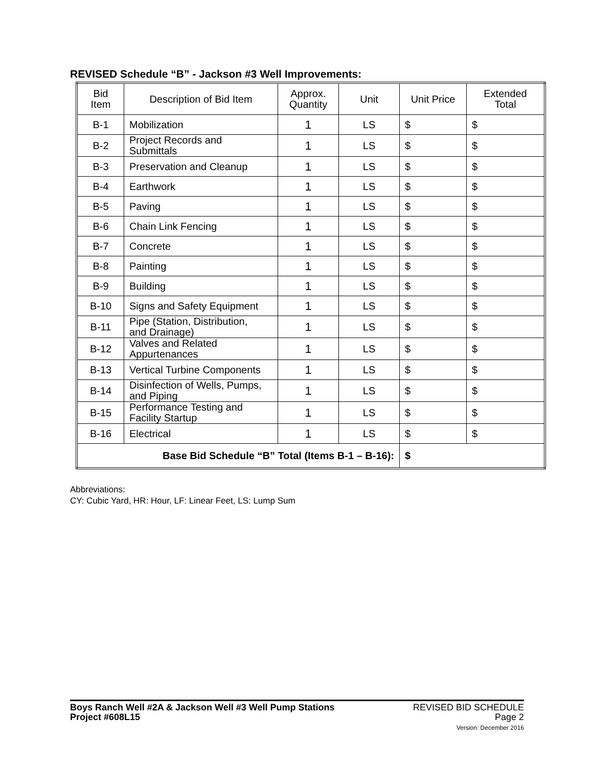REVISED Schedule “B” - Jackson #3 Well Improvements:
| Bid Item | Description of Bid Item | Approx. Quantity | Unit | Unit Price | Extended Total |
| --- | --- | --- | --- | --- | --- |
| B-1 | Mobilization | 1 | LS | $ | $ |
| B-2 | Project Records and Submittals | 1 | LS | $ | $ |
| B-3 | Preservation and Cleanup | 1 | LS | $ | $ |
| B-4 | Earthwork | 1 | LS | $ | $ |
| B-5 | Paving | 1 | LS | $ | $ |
| B-6 | Chain Link Fencing | 1 | LS | $ | $ |
| B-7 | Concrete | 1 | LS | $ | $ |
| B-8 | Painting | 1 | LS | $ | $ |
| B-9 | Building | 1 | LS | $ | $ |
| B-10 | Signs and Safety Equipment | 1 | LS | $ | $ |
| B-11 | Pipe (Station, Distribution, and Drainage) | 1 | LS | $ | $ |
| B-12 | Valves and Related Appurtenances | 1 | LS | $ | $ |
| B-13 | Vertical Turbine Components | 1 | LS | $ | $ |
| B-14 | Disinfection of Wells, Pumps, and Piping | 1 | LS | $ | $ |
| B-15 | Performance Testing and Facility Startup | 1 | LS | $ | $ |
| B-16 | Electrical | 1 | LS | $ | $ |
| Base Bid Schedule “B” Total (Items B-1 – B-16): | | | | $ | |
Abbreviations:
CY: Cubic Yard, HR: Hour, LF: Linear Feet, LS: Lump Sum
Boys Ranch Well #2A & Jackson Well #3 Well Pump Stations
Project #608L15
REVISED BID SCHEDULE
Page 2
Version: December 2016